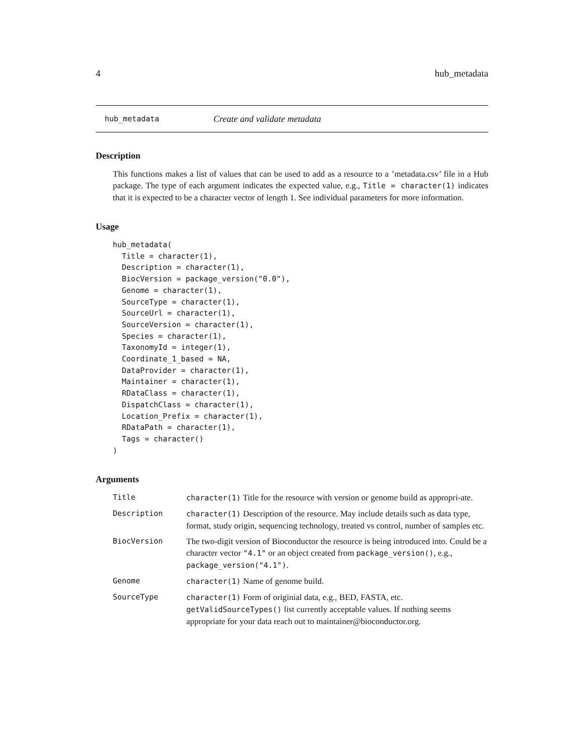4 hub_metadata
hub_metadata Create and validate metadata
Description
This functions makes a list of values that can be used to add as a resource to a ’metadata.csv’ file in a Hub package. The type of each argument indicates the expected value, e.g., Title = character(1) indicates that it is expected to be a character vector of length 1. See individual parameters for more information.
Usage
hub_metadata(
  Title = character(1),
  Description = character(1),
  BiocVersion = package_version("0.0"),
  Genome = character(1),
  SourceType = character(1),
  SourceUrl = character(1),
  SourceVersion = character(1),
  Species = character(1),
  TaxonomyId = integer(1),
  Coordinate_1_based = NA,
  DataProvider = character(1),
  Maintainer = character(1),
  RDataClass = character(1),
  DispatchClass = character(1),
  Location_Prefix = character(1),
  RDataPath = character(1),
  Tags = character()
)
Arguments
| Title | character(1) Title for the resource with version or genome build as appropri-ate. |
| Description | character(1) Description of the resource. May include details such as data type, format, study origin, sequencing technology, treated vs control, number of samples etc. |
| BiocVersion | The two-digit version of Bioconductor the resource is being introduced into. Could be a character vector "4.1" or an object created from package_version() , e.g., package_version("4.1") . |
| Genome | character(1) Name of genome build. |
| SourceType | character(1) Form of originial data, e.g., BED, FASTA, etc. getValidSourceTypes() list currently acceptable values. If nothing seems appropriate for your data reach out to maintainer@bioconductor.org. |